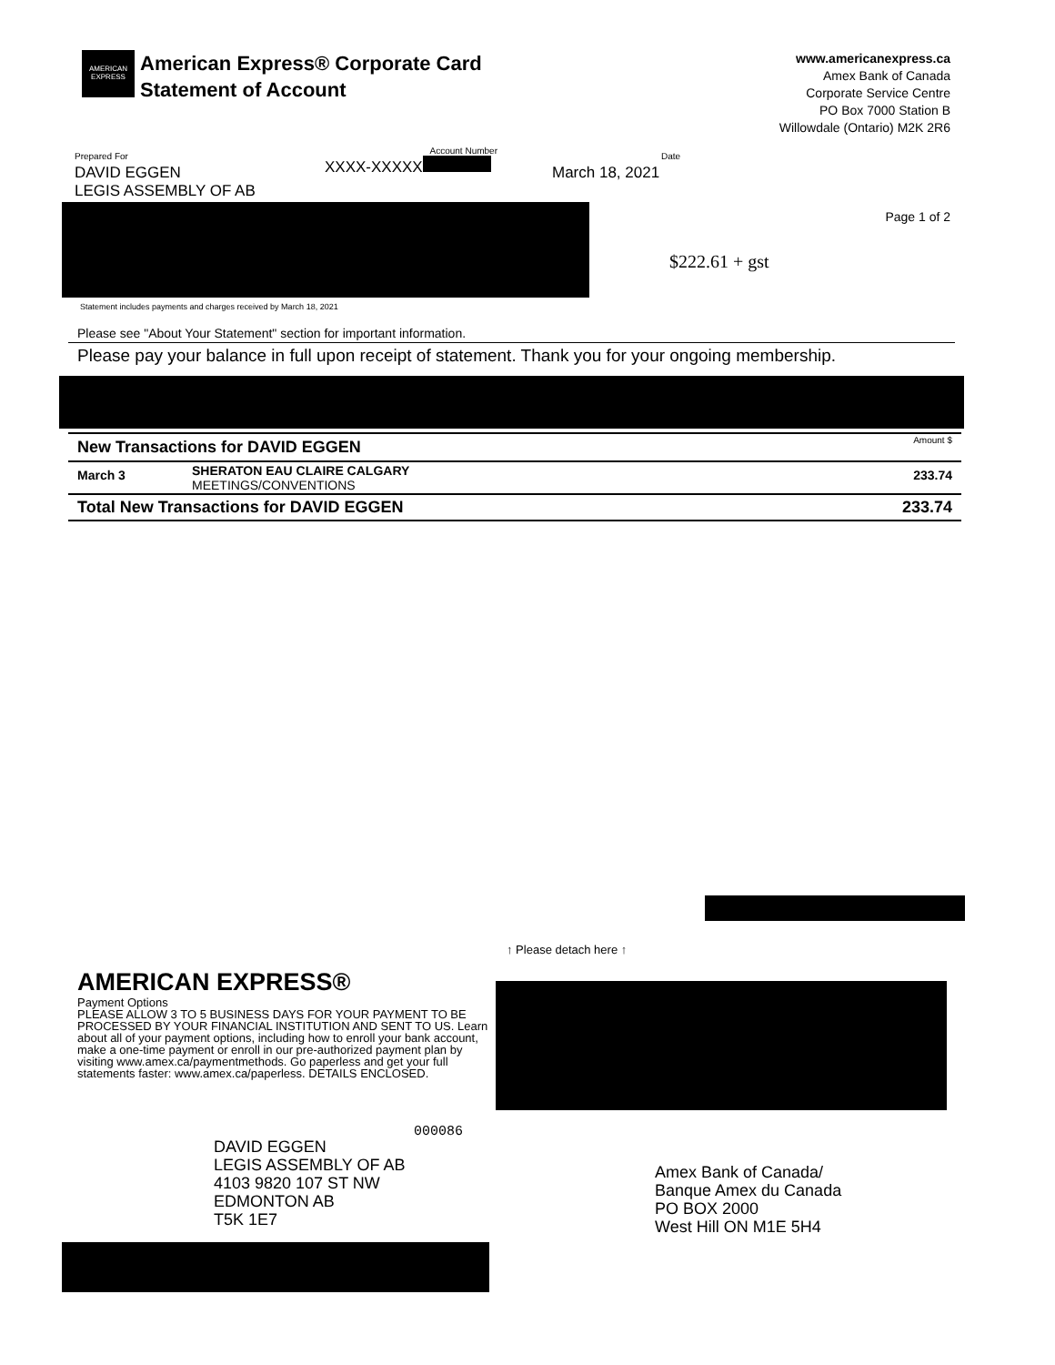AMERICAN EXPRESS
American Express® Corporate Card
Statement of Account
www.americanexpress.ca
Amex Bank of Canada
Corporate Service Centre
PO Box 7000 Station B
Willowdale (Ontario) M2K 2R6
Prepared For
DAVID EGGEN
LEGIS ASSEMBLY OF AB
Account Number
XXXX-XXXXX
Date
March 18, 2021
Page 1 of 2
$222.61 + gst
Statement includes payments and charges received by March 18, 2021
Please see "About Your Statement" section for important information.
Please pay your balance in full upon receipt of statement. Thank you for your ongoing membership.
| New Transactions for DAVID EGGEN | | Amount $ |
| --- | --- | --- |
| March 3 | SHERATON EAU CLAIRE CALGARY MEETINGS/CONVENTIONS | 233.74 |
| Total New Transactions for DAVID EGGEN | | 233.74 |
↑ Please detach here ↑
AMERICAN EXPRESS®
Payment Options
PLEASE ALLOW 3 TO 5 BUSINESS DAYS FOR YOUR PAYMENT TO BE PROCESSED BY YOUR FINANCIAL INSTITUTION AND SENT TO US. Learn about all of your payment options, including how to enroll your bank account, make a one-time payment or enroll in our pre-authorized payment plan by visiting www.amex.ca/paymentmethods. Go paperless and get your full statements faster: www.amex.ca/paperless. DETAILS ENCLOSED.
000086
DAVID EGGEN
LEGIS ASSEMBLY OF AB
4103 9820 107 ST NW
EDMONTON AB
T5K 1E7
Amex Bank of Canada/
Banque Amex du Canada
PO BOX 2000
West Hill ON M1E 5H4